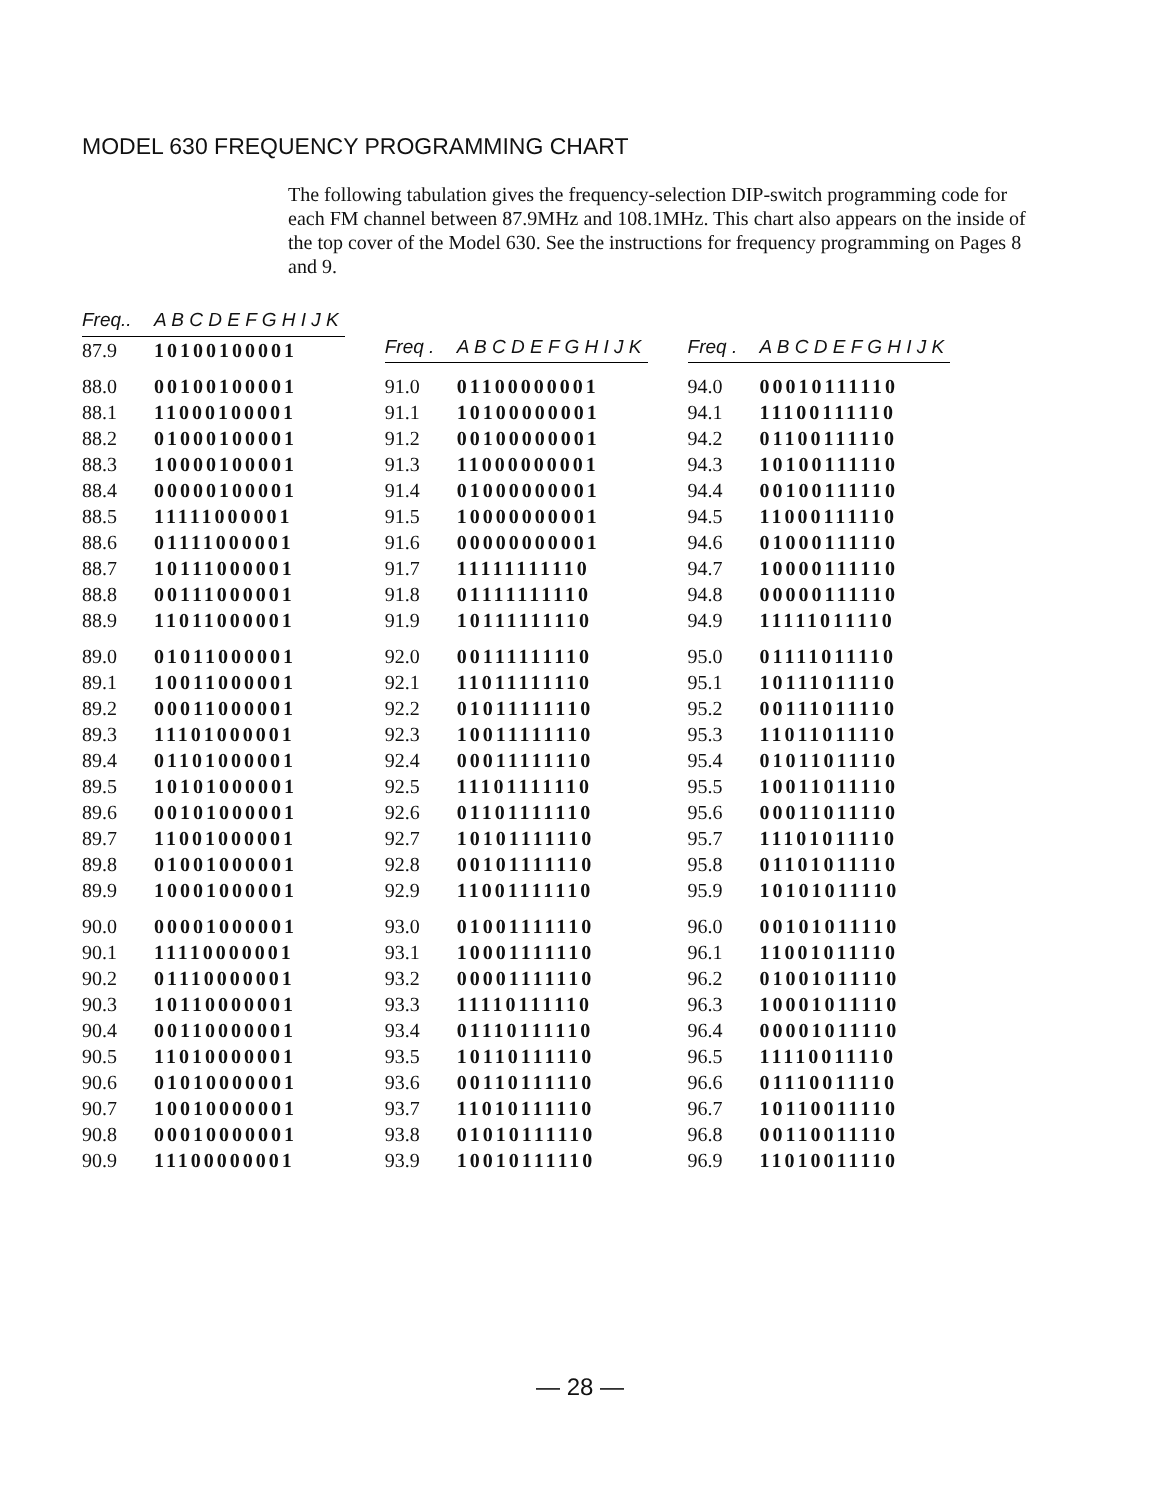MODEL 630 FREQUENCY PROGRAMMING CHART
The following tabulation gives the frequency-selection DIP-switch programming code for each FM channel between 87.9MHz and 108.1MHz. This chart also appears on the inside of the top cover of the Model 630. See the instructions for frequency programming on Pages 8 and 9.
| Freq.. | A B C D E F G H I J K |
| --- | --- |
| 87.9 | 10100100001 |
| 88.0 | 00100100001 |
| 88.1 | 11000100001 |
| 88.2 | 01000100001 |
| 88.3 | 10000100001 |
| 88.4 | 00000100001 |
| 88.5 | 11111000001 |
| 88.6 | 01111000001 |
| 88.7 | 10111000001 |
| 88.8 | 00111000001 |
| 88.9 | 11011000001 |
| 89.0 | 01011000001 |
| 89.1 | 10011000001 |
| 89.2 | 00011000001 |
| 89.3 | 11101000001 |
| 89.4 | 01101000001 |
| 89.5 | 10101000001 |
| 89.6 | 00101000001 |
| 89.7 | 11001000001 |
| 89.8 | 01001000001 |
| 89.9 | 10001000001 |
| 90.0 | 00001000001 |
| 90.1 | 11110000001 |
| 90.2 | 01110000001 |
| 90.3 | 10110000001 |
| 90.4 | 00110000001 |
| 90.5 | 11010000001 |
| 90.6 | 01010000001 |
| 90.7 | 10010000001 |
| 90.8 | 00010000001 |
| 90.9 | 11100000001 |
| Freq . | A B C D E F G H I J K |
| --- | --- |
| 91.0 | 01100000001 |
| 91.1 | 10100000001 |
| 91.2 | 00100000001 |
| 91.3 | 11000000001 |
| 91.4 | 01000000001 |
| 91.5 | 10000000001 |
| 91.6 | 00000000001 |
| 91.7 | 11111111110 |
| 91.8 | 01111111110 |
| 91.9 | 10111111110 |
| 92.0 | 00111111110 |
| 92.1 | 11011111110 |
| 92.2 | 01011111110 |
| 92.3 | 10011111110 |
| 92.4 | 00011111110 |
| 92.5 | 11101111110 |
| 92.6 | 01101111110 |
| 92.7 | 10101111110 |
| 92.8 | 00101111110 |
| 92.9 | 11001111110 |
| 93.0 | 01001111110 |
| 93.1 | 10001111110 |
| 93.2 | 00001111110 |
| 93.3 | 11110111110 |
| 93.4 | 01110111110 |
| 93.5 | 10110111110 |
| 93.6 | 00110111110 |
| 93.7 | 11010111110 |
| 93.8 | 01010111110 |
| 93.9 | 10010111110 |
| Freq . | A B C D E F G H I J K |
| --- | --- |
| 94.0 | 00010111110 |
| 94.1 | 11100111110 |
| 94.2 | 01100111110 |
| 94.3 | 10100111110 |
| 94.4 | 00100111110 |
| 94.5 | 11000111110 |
| 94.6 | 01000111110 |
| 94.7 | 10000111110 |
| 94.8 | 00000111110 |
| 94.9 | 11111011110 |
| 95.0 | 01111011110 |
| 95.1 | 10111011110 |
| 95.2 | 00111011110 |
| 95.3 | 11011011110 |
| 95.4 | 01011011110 |
| 95.5 | 10011011110 |
| 95.6 | 00011011110 |
| 95.7 | 11101011110 |
| 95.8 | 01101011110 |
| 95.9 | 10101011110 |
| 96.0 | 00101011110 |
| 96.1 | 11001011110 |
| 96.2 | 01001011110 |
| 96.3 | 10001011110 |
| 96.4 | 00001011110 |
| 96.5 | 11110011110 |
| 96.6 | 01110011110 |
| 96.7 | 10110011110 |
| 96.8 | 00110011110 |
| 96.9 | 11010011110 |
— 28 —